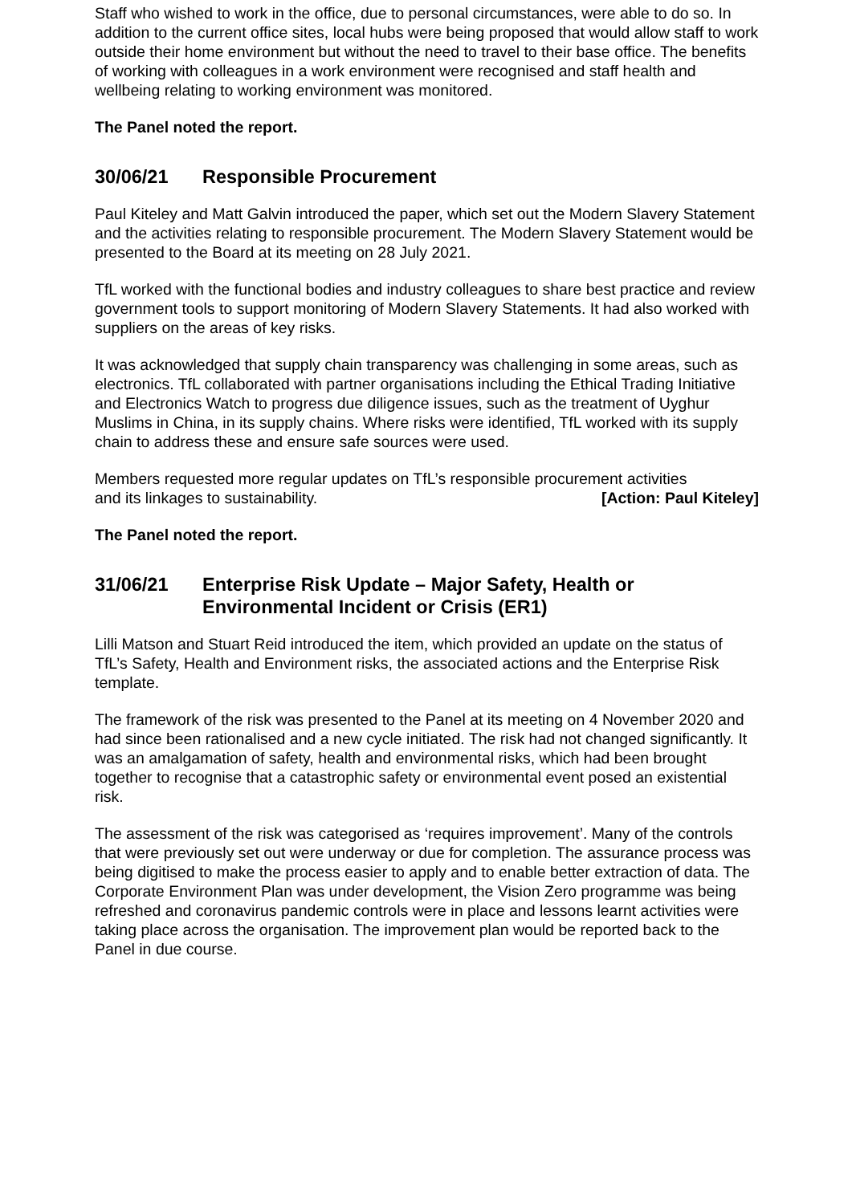Staff who wished to work in the office, due to personal circumstances, were able to do so. In addition to the current office sites, local hubs were being proposed that would allow staff to work outside their home environment but without the need to travel to their base office. The benefits of working with colleagues in a work environment were recognised and staff health and wellbeing relating to working environment was monitored.
The Panel noted the report.
30/06/21 Responsible Procurement
Paul Kiteley and Matt Galvin introduced the paper, which set out the Modern Slavery Statement and the activities relating to responsible procurement. The Modern Slavery Statement would be presented to the Board at its meeting on 28 July 2021.
TfL worked with the functional bodies and industry colleagues to share best practice and review government tools to support monitoring of Modern Slavery Statements. It had also worked with suppliers on the areas of key risks.
It was acknowledged that supply chain transparency was challenging in some areas, such as electronics. TfL collaborated with partner organisations including the Ethical Trading Initiative and Electronics Watch to progress due diligence issues, such as the treatment of Uyghur Muslims in China, in its supply chains. Where risks were identified, TfL worked with its supply chain to address these and ensure safe sources were used.
Members requested more regular updates on TfL’s responsible procurement activities
and its linkages to sustainability. [Action: Paul Kiteley]
The Panel noted the report.
31/06/21 Enterprise Risk Update – Major Safety, Health or Environmental Incident or Crisis (ER1)
Lilli Matson and Stuart Reid introduced the item, which provided an update on the status of TfL’s Safety, Health and Environment risks, the associated actions and the Enterprise Risk template.
The framework of the risk was presented to the Panel at its meeting on 4 November 2020 and had since been rationalised and a new cycle initiated. The risk had not changed significantly. It was an amalgamation of safety, health and environmental risks, which had been brought together to recognise that a catastrophic safety or environmental event posed an existential risk.
The assessment of the risk was categorised as ‘requires improvement’. Many of the controls that were previously set out were underway or due for completion. The assurance process was being digitised to make the process easier to apply and to enable better extraction of data. The Corporate Environment Plan was under development, the Vision Zero programme was being refreshed and coronavirus pandemic controls were in place and lessons learnt activities were taking place across the organisation. The improvement plan would be reported back to the Panel in due course.